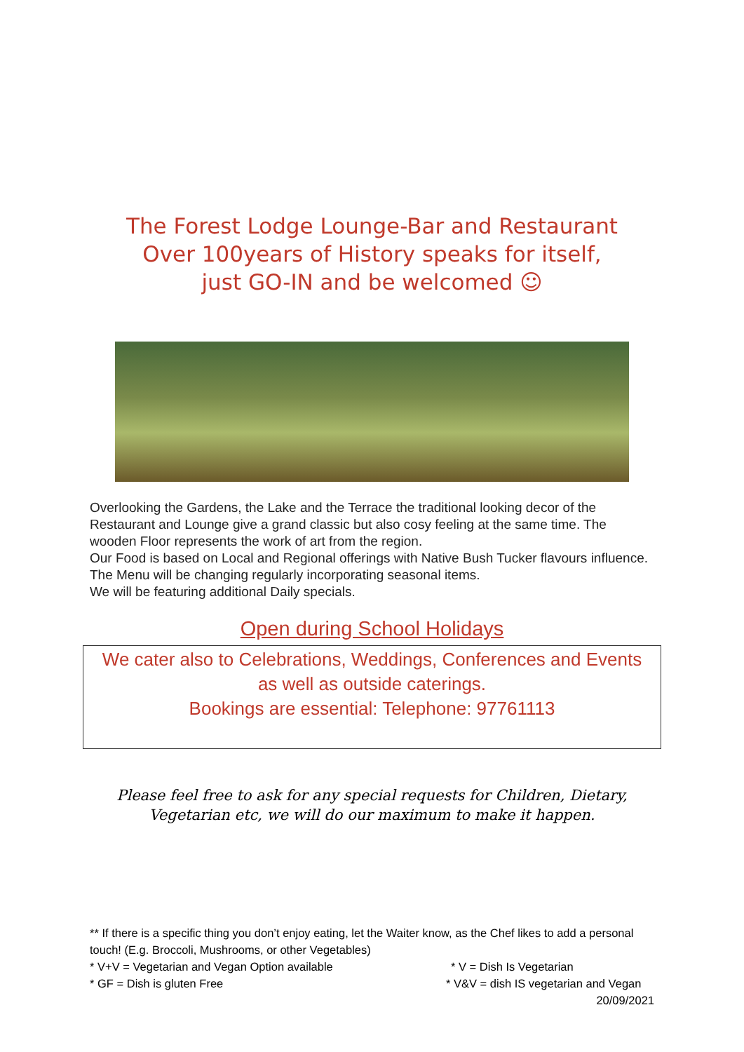The Forest Lodge Lounge-Bar and Restaurant
Over 100years of History speaks for itself,
just GO-IN and be welcomed ☺
Overlooking the Gardens, the Lake and the Terrace the traditional looking decor of the Restaurant and Lounge give a grand classic but also cosy feeling at the same time. The wooden Floor represents the work of art from the region.
Our Food is based on Local and Regional offerings with Native Bush Tucker flavours influence. The Menu will be changing regularly incorporating seasonal items.
We will be featuring additional Daily specials.
Open during School Holidays
We cater also to Celebrations, Weddings, Conferences and Events
as well as outside caterings.
Bookings are essential: Telephone: 97761113
Please feel free to ask for any special requests for Children, Dietary,
Vegetarian etc, we will do our maximum to make it happen.
** If there is a specific thing you don’t enjoy eating, let the Waiter know, as the Chef likes to add a personal touch! (E.g. Broccoli, Mushrooms, or other Vegetables)
* V+V = Vegetarian and Vegan Option available * V = Dish Is Vegetarian
* GF = Dish is gluten Free * V&V = dish IS vegetarian and Vegan
20/09/2021